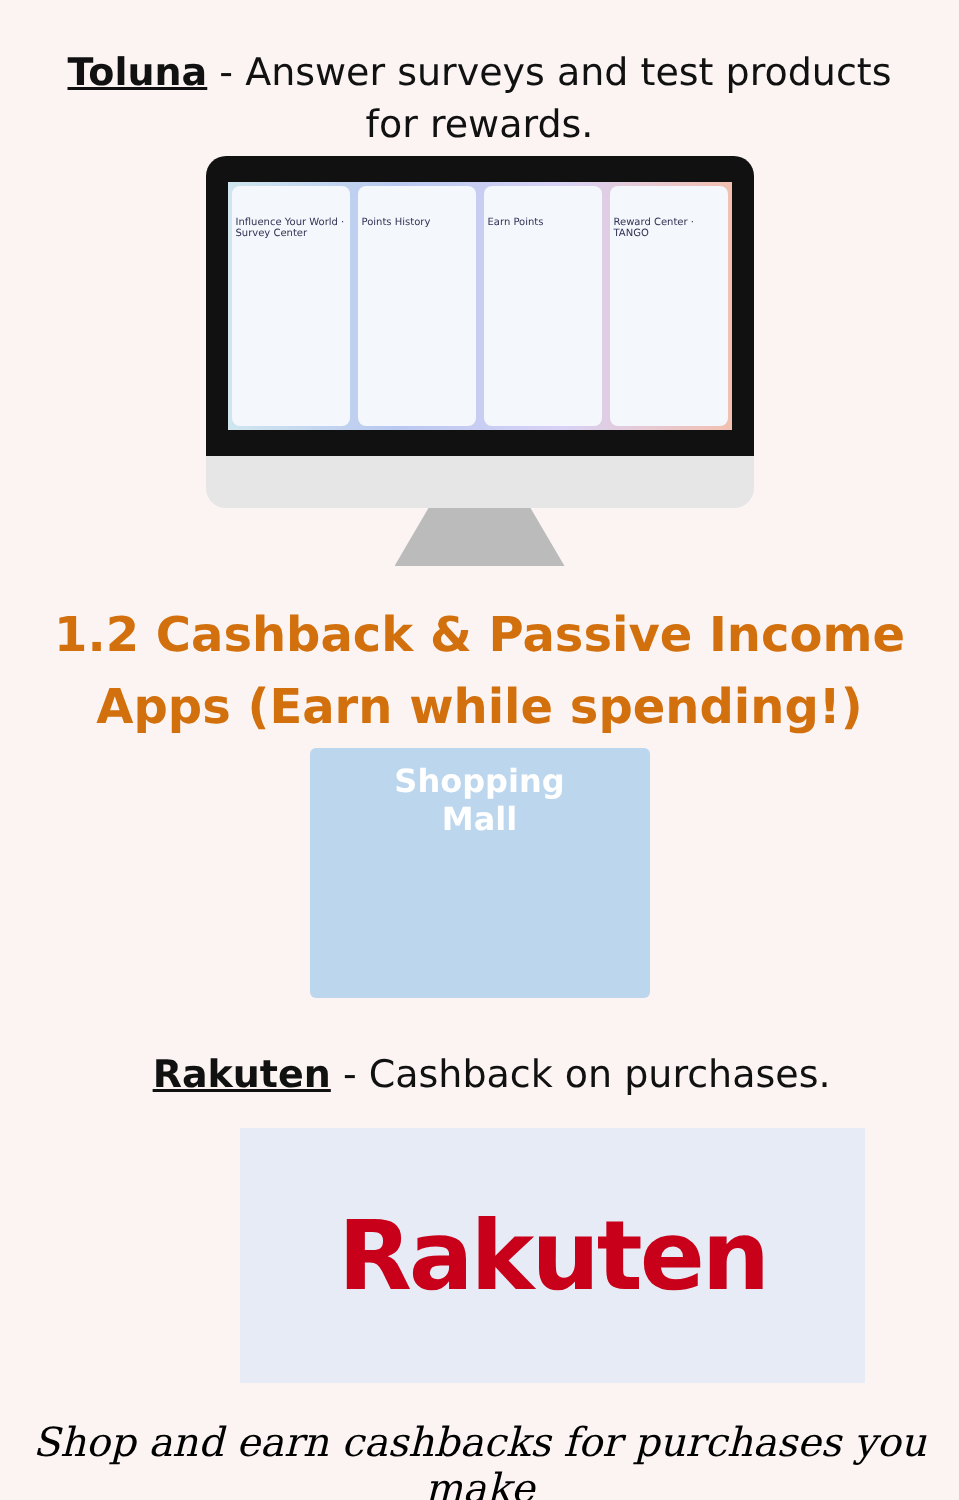Toluna - Answer surveys and test products for rewards.
Influence Your World · Survey Center Points History Earn Points Reward Center · TANGO
1.2 Cashback & Passive Income Apps (Earn while spending!)
Shopping
Mall
Rakuten - Cashback on purchases.
Rakuten
Shop and earn cashbacks for purchases you make